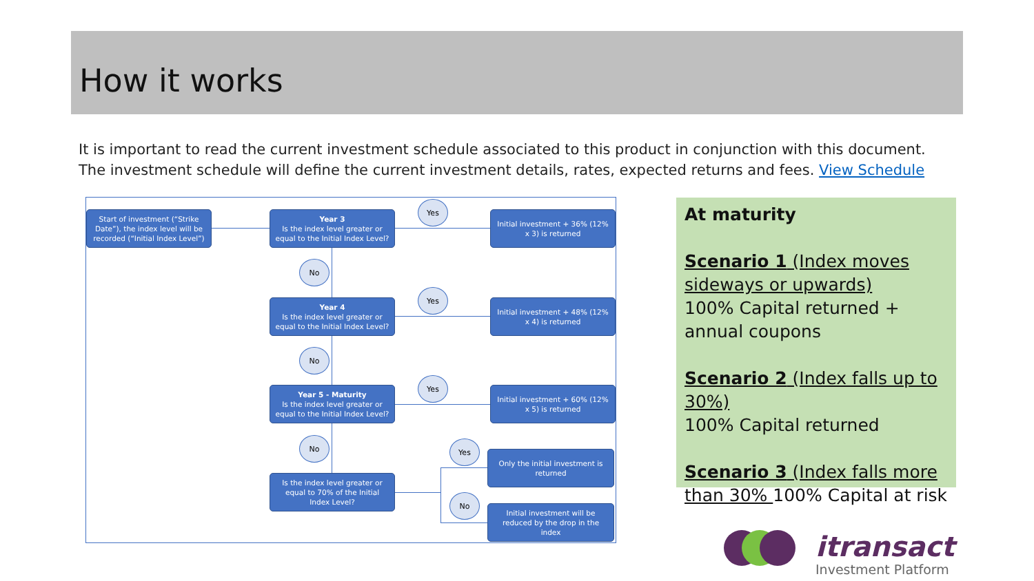How it works
It is important to read the current investment schedule associated to this product in conjunction with this document. The investment schedule will define the current investment details, rates, expected returns and fees. View Schedule
Start of investment (“Strike Date”), the index level will be recorded (“Initial Index Level”)
Year 3
Is the index level greater or equal to the Initial Index Level?
Yes
Initial investment + 36% (12% x 3) is returned
No
Year 4
Is the index level greater or equal to the Initial Index Level?
Yes
Initial investment + 48% (12% x 4) is returned
No
Year 5 - Maturity
Is the index level greater or equal to the Initial Index Level?
Yes
Initial investment + 60% (12% x 5) is returned
No
Is the index level greater or equal to 70% of the Initial Index Level?
Yes
Only the initial investment is returned
No
Initial investment will be reduced by the drop in the index
At maturity
Scenario 1 (Index moves sideways or upwards)
100% Capital returned + annual coupons
Scenario 2 (Index falls up to 30%)
100% Capital returned
Scenario 3 (Index falls more than 30% 100% Capital at risk
itransact
Investment Platform